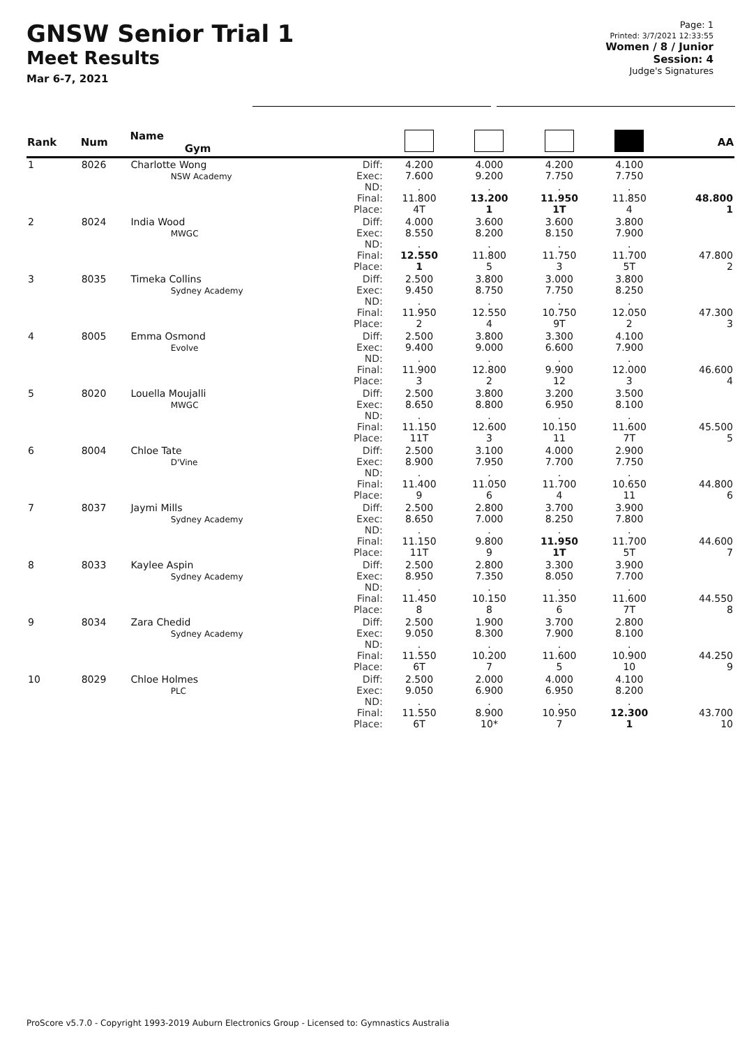GNSW Senior Trial 1
Meet Results
Mar 6-7, 2021
Page: 1
Printed: 3/7/2021 12:33:55
Women / 8 / Junior
Session: 4
Judge's Signatures
| Rank | Num | Name Gym | | | | | | AA |
| --- | --- | --- | --- | --- | --- | --- | --- | --- |
| 1 | 8026 | Charlotte Wong NSW Academy | Diff: Exec: ND: Final: Place: | 4.200 7.600 . 11.800 4T | 4.000 9.200 . 13.200 1 | 4.200 7.750 . 11.950 1T | 4.100 7.750 . 11.850 4 | 48.800 1 |
| 2 | 8024 | India Wood MWGC | Diff: Exec: ND: Final: Place: | 4.000 8.550 . 12.550 1 | 3.600 8.200 . 11.800 5 | 3.600 8.150 . 11.750 3 | 3.800 7.900 . 11.700 5T | 47.800 2 |
| 3 | 8035 | Timeka Collins Sydney Academy | Diff: Exec: ND: Final: Place: | 2.500 9.450 . 11.950 2 | 3.800 8.750 . 12.550 4 | 3.000 7.750 . 10.750 9T | 3.800 8.250 . 12.050 2 | 47.300 3 |
| 4 | 8005 | Emma Osmond Evolve | Diff: Exec: ND: Final: Place: | 2.500 9.400 . 11.900 3 | 3.800 9.000 . 12.800 2 | 3.300 6.600 . 9.900 12 | 4.100 7.900 . 12.000 3 | 46.600 4 |
| 5 | 8020 | Louella Moujalli MWGC | Diff: Exec: ND: Final: Place: | 2.500 8.650 . 11.150 11T | 3.800 8.800 . 12.600 3 | 3.200 6.950 . 10.150 11 | 3.500 8.100 . 11.600 7T | 45.500 5 |
| 6 | 8004 | Chloe Tate D'Vine | Diff: Exec: ND: Final: Place: | 2.500 8.900 . 11.400 9 | 3.100 7.950 . 11.050 6 | 4.000 7.700 . 11.700 4 | 2.900 7.750 . 10.650 11 | 44.800 6 |
| 7 | 8037 | Jaymi Mills Sydney Academy | Diff: Exec: ND: Final: Place: | 2.500 8.650 . 11.150 11T | 2.800 7.000 . 9.800 9 | 3.700 8.250 . 11.950 1T | 3.900 7.800 . 11.700 5T | 44.600 7 |
| 8 | 8033 | Kaylee Aspin Sydney Academy | Diff: Exec: ND: Final: Place: | 2.500 8.950 . 11.450 8 | 2.800 7.350 . 10.150 8 | 3.300 8.050 . 11.350 6 | 3.900 7.700 . 11.600 7T | 44.550 8 |
| 9 | 8034 | Zara Chedid Sydney Academy | Diff: Exec: ND: Final: Place: | 2.500 9.050 . 11.550 6T | 1.900 8.300 . 10.200 7 | 3.700 7.900 . 11.600 5 | 2.800 8.100 . 10.900 10 | 44.250 9 |
| 10 | 8029 | Chloe Holmes PLC | Diff: Exec: ND: Final: Place: | 2.500 9.050 . 11.550 6T | 2.000 6.900 . 8.900 10* | 4.000 6.950 . 10.950 7 | 4.100 8.200 . 12.300 1 | 43.700 10 |
ProScore v5.7.0 - Copyright 1993-2019 Auburn Electronics Group - Licensed to: Gymnastics Australia